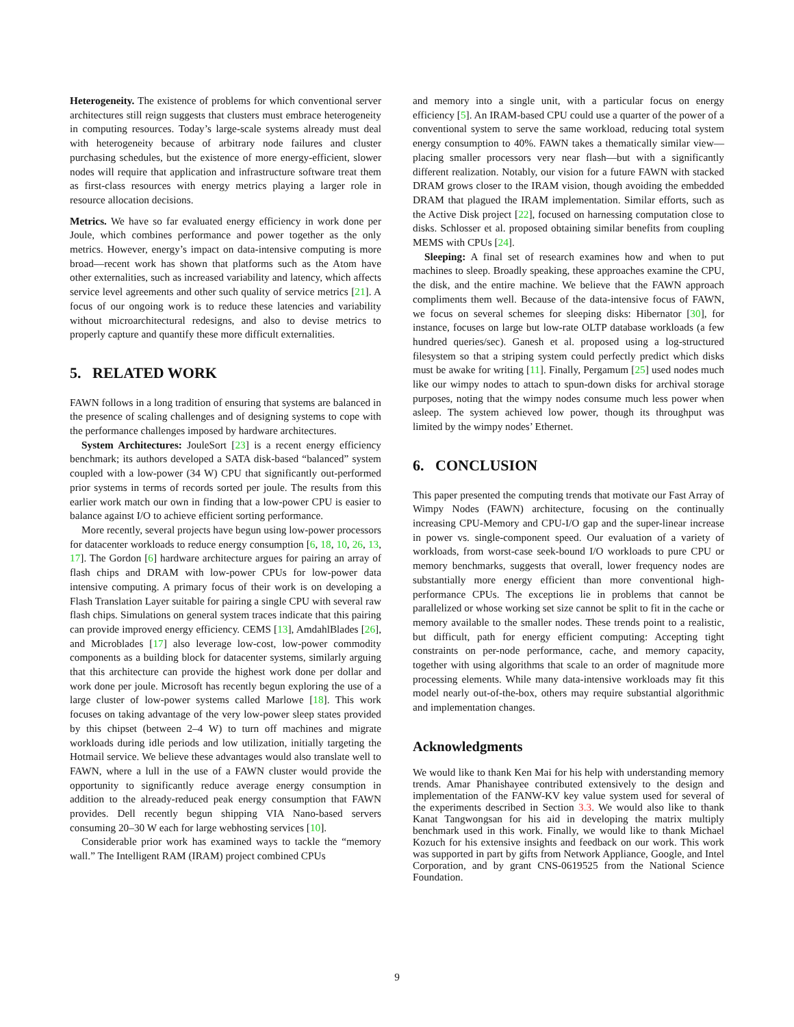Heterogeneity. The existence of problems for which conventional server architectures still reign suggests that clusters must embrace heterogeneity in computing resources. Today’s large-scale systems already must deal with heterogeneity because of arbitrary node failures and cluster purchasing schedules, but the existence of more energy-efficient, slower nodes will require that application and infrastructure software treat them as first-class resources with energy metrics playing a larger role in resource allocation decisions.
Metrics. We have so far evaluated energy efficiency in work done per Joule, which combines performance and power together as the only metrics. However, energy’s impact on data-intensive computing is more broad—recent work has shown that platforms such as the Atom have other externalities, such as increased variability and latency, which affects service level agreements and other such quality of service metrics [21]. A focus of our ongoing work is to reduce these latencies and variability without microarchitectural redesigns, and also to devise metrics to properly capture and quantify these more difficult externalities.
5. RELATED WORK
FAWN follows in a long tradition of ensuring that systems are balanced in the presence of scaling challenges and of designing systems to cope with the performance challenges imposed by hardware architectures.
System Architectures: JouleSort [23] is a recent energy efficiency benchmark; its authors developed a SATA disk-based “balanced” system coupled with a low-power (34 W) CPU that significantly out-performed prior systems in terms of records sorted per joule. The results from this earlier work match our own in finding that a low-power CPU is easier to balance against I/O to achieve efficient sorting performance.
More recently, several projects have begun using low-power processors for datacenter workloads to reduce energy consumption [6, 18, 10, 26, 13, 17]. The Gordon [6] hardware architecture argues for pairing an array of flash chips and DRAM with low-power CPUs for low-power data intensive computing. A primary focus of their work is on developing a Flash Translation Layer suitable for pairing a single CPU with several raw flash chips. Simulations on general system traces indicate that this pairing can provide improved energy efficiency. CEMS [13], AmdahlBlades [26], and Microblades [17] also leverage low-cost, low-power commodity components as a building block for datacenter systems, similarly arguing that this architecture can provide the highest work done per dollar and work done per joule. Microsoft has recently begun exploring the use of a large cluster of low-power systems called Marlowe [18]. This work focuses on taking advantage of the very low-power sleep states provided by this chipset (between 2–4 W) to turn off machines and migrate workloads during idle periods and low utilization, initially targeting the Hotmail service. We believe these advantages would also translate well to FAWN, where a lull in the use of a FAWN cluster would provide the opportunity to significantly reduce average energy consumption in addition to the already-reduced peak energy consumption that FAWN provides. Dell recently begun shipping VIA Nano-based servers consuming 20–30 W each for large webhosting services [10].
Considerable prior work has examined ways to tackle the “memory wall.” The Intelligent RAM (IRAM) project combined CPUs
and memory into a single unit, with a particular focus on energy efficiency [5]. An IRAM-based CPU could use a quarter of the power of a conventional system to serve the same workload, reducing total system energy consumption to 40%. FAWN takes a thematically similar view—placing smaller processors very near flash—but with a significantly different realization. Notably, our vision for a future FAWN with stacked DRAM grows closer to the IRAM vision, though avoiding the embedded DRAM that plagued the IRAM implementation. Similar efforts, such as the Active Disk project [22], focused on harnessing computation close to disks. Schlosser et al. proposed obtaining similar benefits from coupling MEMS with CPUs [24].
Sleeping: A final set of research examines how and when to put machines to sleep. Broadly speaking, these approaches examine the CPU, the disk, and the entire machine. We believe that the FAWN approach compliments them well. Because of the data-intensive focus of FAWN, we focus on several schemes for sleeping disks: Hibernator [30], for instance, focuses on large but low-rate OLTP database workloads (a few hundred queries/sec). Ganesh et al. proposed using a log-structured filesystem so that a striping system could perfectly predict which disks must be awake for writing [11]. Finally, Pergamum [25] used nodes much like our wimpy nodes to attach to spun-down disks for archival storage purposes, noting that the wimpy nodes consume much less power when asleep. The system achieved low power, though its throughput was limited by the wimpy nodes’ Ethernet.
6. CONCLUSION
This paper presented the computing trends that motivate our Fast Array of Wimpy Nodes (FAWN) architecture, focusing on the continually increasing CPU-Memory and CPU-I/O gap and the super-linear increase in power vs. single-component speed. Our evaluation of a variety of workloads, from worst-case seek-bound I/O workloads to pure CPU or memory benchmarks, suggests that overall, lower frequency nodes are substantially more energy efficient than more conventional high-performance CPUs. The exceptions lie in problems that cannot be parallelized or whose working set size cannot be split to fit in the cache or memory available to the smaller nodes. These trends point to a realistic, but difficult, path for energy efficient computing: Accepting tight constraints on per-node performance, cache, and memory capacity, together with using algorithms that scale to an order of magnitude more processing elements. While many data-intensive workloads may fit this model nearly out-of-the-box, others may require substantial algorithmic and implementation changes.
Acknowledgments
We would like to thank Ken Mai for his help with understanding memory trends. Amar Phanishayee contributed extensively to the design and implementation of the FANW-KV key value system used for several of the experiments described in Section 3.3. We would also like to thank Kanat Tangwongsan for his aid in developing the matrix multiply benchmark used in this work. Finally, we would like to thank Michael Kozuch for his extensive insights and feedback on our work. This work was supported in part by gifts from Network Appliance, Google, and Intel Corporation, and by grant CNS-0619525 from the National Science Foundation.
9